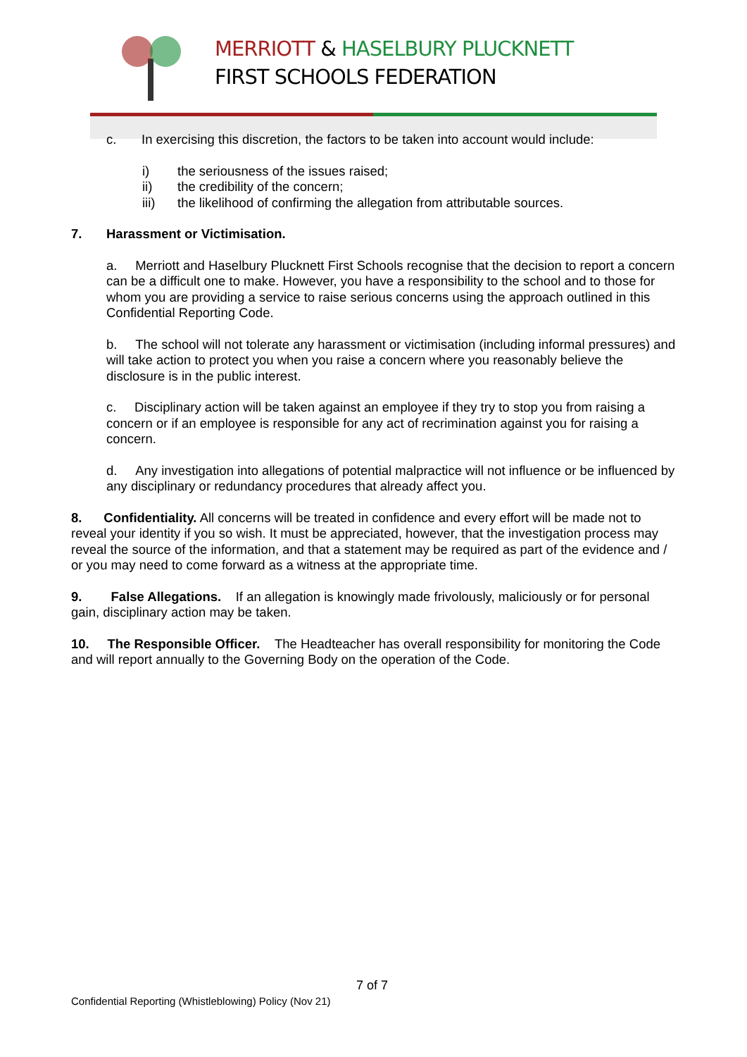MERRIOTT & HASELBURY PLUCKNETT
FIRST SCHOOLS FEDERATION
c. In exercising this discretion, the factors to be taken into account would include:
i) the seriousness of the issues raised;
ii) the credibility of the concern;
iii) the likelihood of confirming the allegation from attributable sources.
7. Harassment or Victimisation.
a. Merriott and Haselbury Plucknett First Schools recognise that the decision to report a concern can be a difficult one to make. However, you have a responsibility to the school and to those for whom you are providing a service to raise serious concerns using the approach outlined in this Confidential Reporting Code.
b. The school will not tolerate any harassment or victimisation (including informal pressures) and will take action to protect you when you raise a concern where you reasonably believe the disclosure is in the public interest.
c. Disciplinary action will be taken against an employee if they try to stop you from raising a concern or if an employee is responsible for any act of recrimination against you for raising a concern.
d. Any investigation into allegations of potential malpractice will not influence or be influenced by any disciplinary or redundancy procedures that already affect you.
8. Confidentiality. All concerns will be treated in confidence and every effort will be made not to reveal your identity if you so wish. It must be appreciated, however, that the investigation process may reveal the source of the information, and that a statement may be required as part of the evidence and / or you may need to come forward as a witness at the appropriate time.
9. False Allegations. If an allegation is knowingly made frivolously, maliciously or for personal gain, disciplinary action may be taken.
10. The Responsible Officer. The Headteacher has overall responsibility for monitoring the Code and will report annually to the Governing Body on the operation of the Code.
7 of 7
Confidential Reporting (Whistleblowing) Policy (Nov 21)